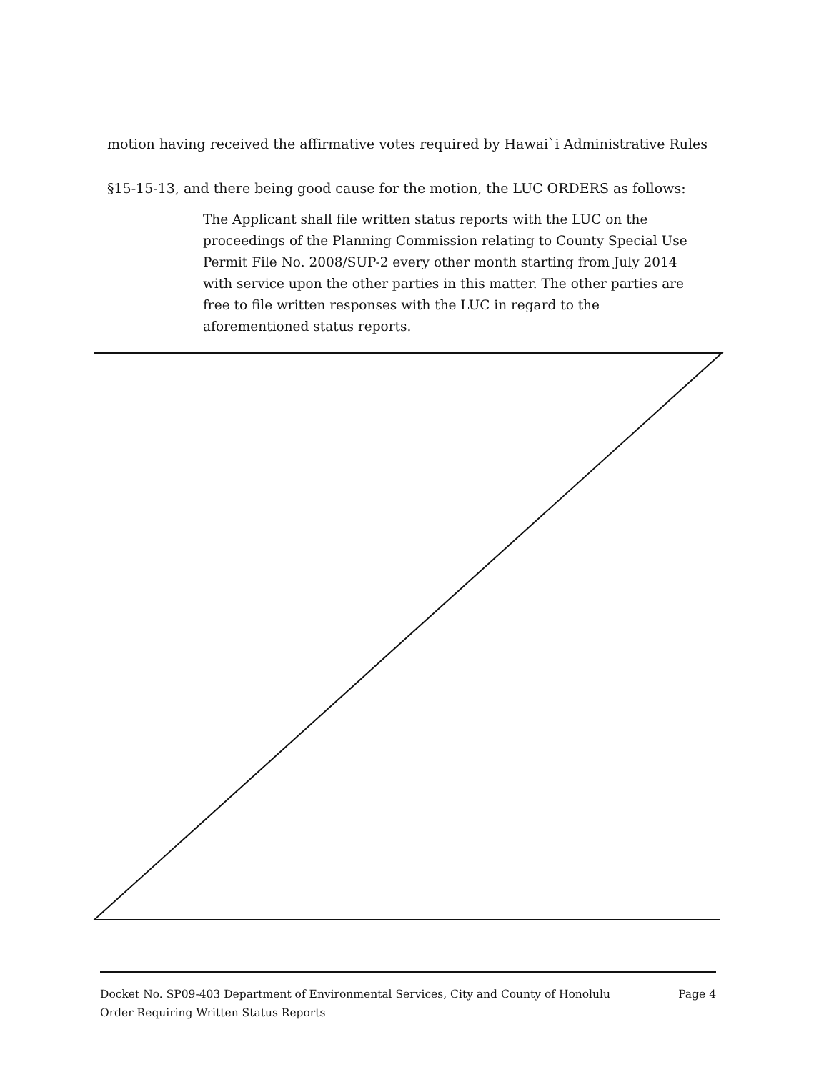motion having received the affirmative votes required by Hawai`i Administrative Rules
§15-15-13, and there being good cause for the motion, the LUC ORDERS as follows:
The Applicant shall file written status reports with the LUC on the proceedings of the Planning Commission relating to County Special Use Permit File No. 2008/SUP-2 every other month starting from July 2014 with service upon the other parties in this matter. The other parties are free to file written responses with the LUC in regard to the aforementioned status reports.
Docket No. SP09-403 Department of Environmental Services, City and County of Honolulu Page 4
Order Requiring Written Status Reports